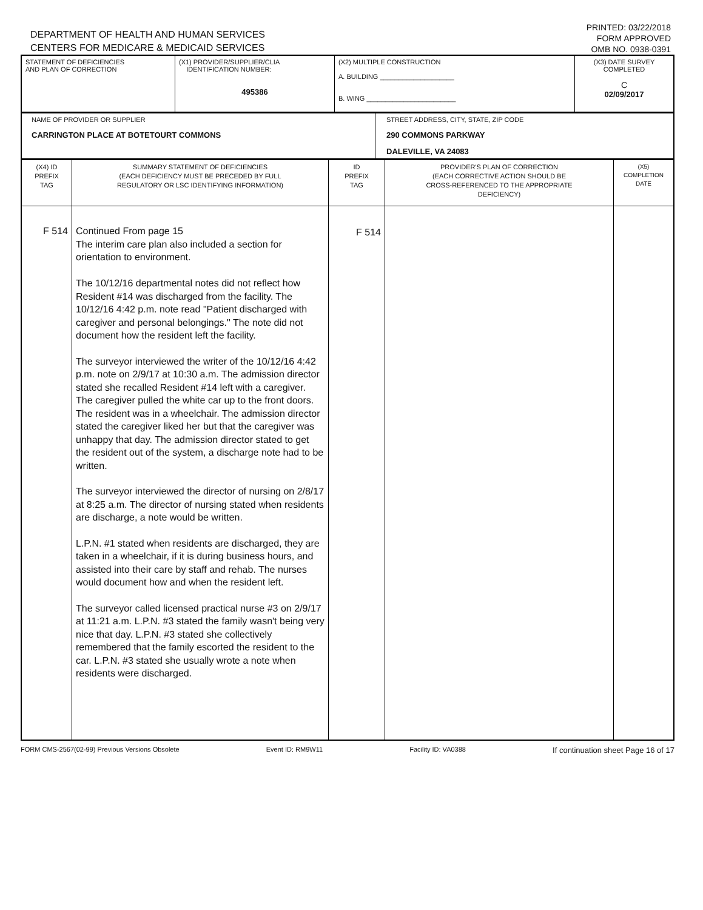DEPARTMENT OF HEALTH AND HUMAN SERVICES
CENTERS FOR MEDICARE & MEDICAID SERVICES
PRINTED: 03/22/2018
FORM APPROVED
OMB NO. 0938-0391
| STATEMENT OF DEFICIENCIES AND PLAN OF CORRECTION | (X1) PROVIDER/SUPPLIER/CLIA IDENTIFICATION NUMBER: 495386 | (X2) MULTIPLE CONSTRUCTION A. BUILDING ____________________ B. WING ________________________ | (X3) DATE SURVEY COMPLETED C 02/09/2017 |
| NAME OF PROVIDER OR SUPPLIER CARRINGTON PLACE AT BOTETOURT COMMONS | STREET ADDRESS, CITY, STATE, ZIP CODE 290 COMMONS PARKWAY DALEVILLE, VA 24083 |
| (X4) ID PREFIX TAG | SUMMARY STATEMENT OF DEFICIENCIES (EACH DEFICIENCY MUST BE PRECEDED BY FULL REGULATORY OR LSC IDENTIFYING INFORMATION) | ID PREFIX TAG | PROVIDER'S PLAN OF CORRECTION (EACH CORRECTIVE ACTION SHOULD BE CROSS-REFERENCED TO THE APPROPRIATE DEFICIENCY) | (X5) COMPLETION DATE |
| F 514 | Continued From page 15 The interim care plan also included a section for orientation to environment. The 10/12/16 departmental notes did not reflect how Resident #14 was discharged from the facility. The 10/12/16 4:42 p.m. note read "Patient discharged with caregiver and personal belongings." The note did not document how the resident left the facility. The surveyor interviewed the writer of the 10/12/16 4:42 p.m. note on 2/9/17 at 10:30 a.m. The admission director stated she recalled Resident #14 left with a caregiver. The caregiver pulled the white car up to the front doors. The resident was in a wheelchair. The admission director stated the caregiver liked her but that the caregiver was unhappy that day. The admission director stated to get the resident out of the system, a discharge note had to be written. The surveyor interviewed the director of nursing on 2/8/17 at 8:25 a.m. The director of nursing stated when residents are discharge, a note would be written. L.P.N. #1 stated when residents are discharged, they are taken in a wheelchair, if it is during business hours, and assisted into their care by staff and rehab. The nurses would document how and when the resident left. The surveyor called licensed practical nurse #3 on 2/9/17 at 11:21 a.m. L.P.N. #3 stated the family wasn't being very nice that day. L.P.N. #3 stated she collectively remembered that the family escorted the resident to the car. L.P.N. #3 stated she usually wrote a note when residents were discharged. | F 514 | | |
FORM CMS-2567(02-99) Previous Versions Obsolete Event ID: RM9W11 Facility ID: VA0388 If continuation sheet Page 16 of 17